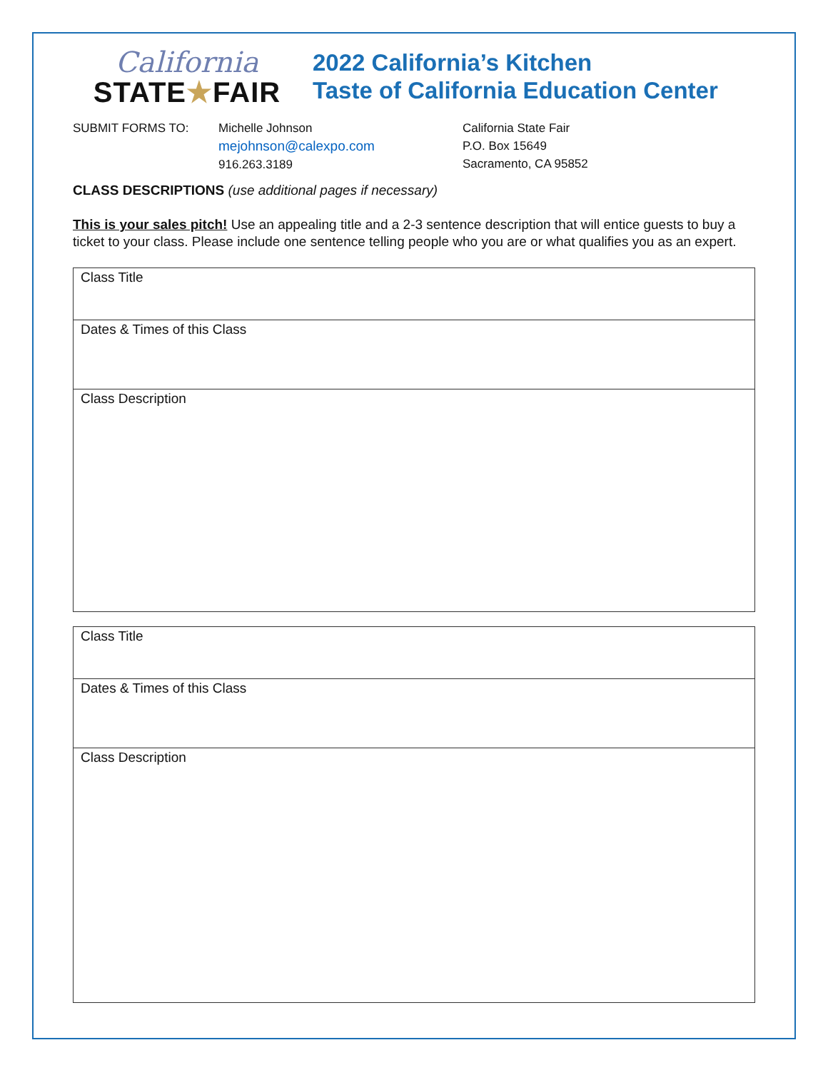California
STATE★FAIR
2022 California’s Kitchen
Taste of California Education Center
SUBMIT FORMS TO: Michelle Johnson
mejohnson@calexpo.com
916.263.3189
California State Fair
P.O. Box 15649
Sacramento, CA 95852
CLASS DESCRIPTIONS (use additional pages if necessary)
This is your sales pitch! Use an appealing title and a 2-3 sentence description that will entice guests to buy a ticket to your class. Please include one sentence telling people who you are or what qualifies you as an expert.
| Class Title |
| Dates & Times of this Class |
| Class Description |
| Class Title |
| Dates & Times of this Class |
| Class Description |